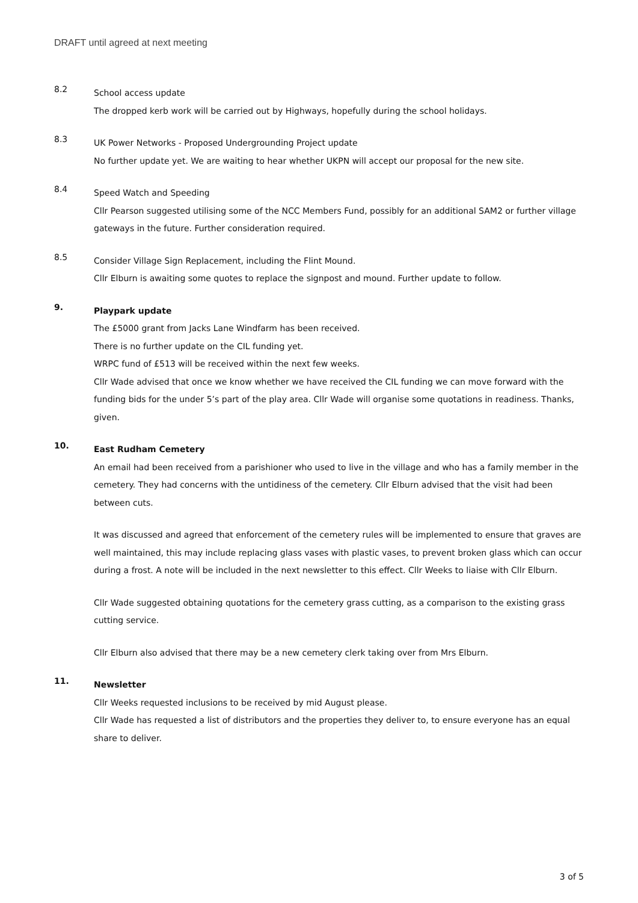DRAFT until agreed at next meeting
8.2
School access update
The dropped kerb work will be carried out by Highways, hopefully during the school holidays.
8.3
UK Power Networks - Proposed Undergrounding Project update
No further update yet. We are waiting to hear whether UKPN will accept our proposal for the new site.
8.4
Speed Watch and Speeding
Cllr Pearson suggested utilising some of the NCC Members Fund, possibly for an additional SAM2 or further village gateways in the future. Further consideration required.
8.5
Consider Village Sign Replacement, including the Flint Mound.
Cllr Elburn is awaiting some quotes to replace the signpost and mound. Further update to follow.
9.
Playpark update
The £5000 grant from Jacks Lane Windfarm has been received.
There is no further update on the CIL funding yet.
WRPC fund of £513 will be received within the next few weeks.
Cllr Wade advised that once we know whether we have received the CIL funding we can move forward with the funding bids for the under 5’s part of the play area. Cllr Wade will organise some quotations in readiness. Thanks, given.
10.
East Rudham Cemetery
An email had been received from a parishioner who used to live in the village and who has a family member in the cemetery. They had concerns with the untidiness of the cemetery. Cllr Elburn advised that the visit had been between cuts.
It was discussed and agreed that enforcement of the cemetery rules will be implemented to ensure that graves are well maintained, this may include replacing glass vases with plastic vases, to prevent broken glass which can occur during a frost. A note will be included in the next newsletter to this effect. Cllr Weeks to liaise with Cllr Elburn.
Cllr Wade suggested obtaining quotations for the cemetery grass cutting, as a comparison to the existing grass cutting service.
Cllr Elburn also advised that there may be a new cemetery clerk taking over from Mrs Elburn.
11.
Newsletter
Cllr Weeks requested inclusions to be received by mid August please.
Cllr Wade has requested a list of distributors and the properties they deliver to, to ensure everyone has an equal share to deliver.
3 of 5